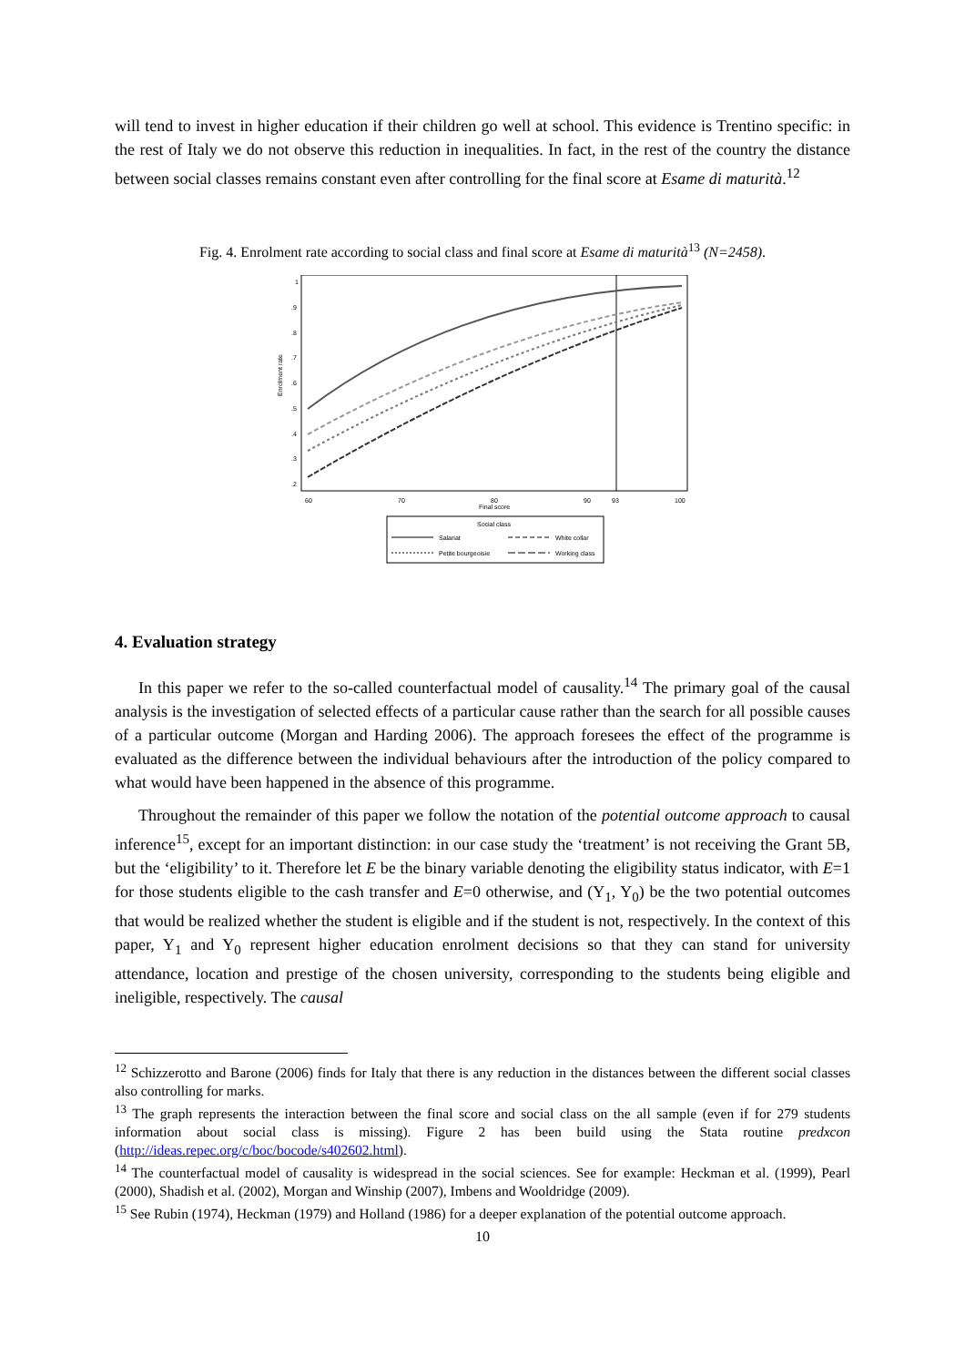will tend to invest in higher education if their children go well at school. This evidence is Trentino specific: in the rest of Italy we do not observe this reduction in inequalities. In fact, in the rest of the country the distance between social classes remains constant even after controlling for the final score at Esame di maturità.<sup>12</sup>
Fig. 4. Enrolment rate according to social class and final score at Esame di maturità<sup>13</sup> (N=2458).
Enrolment rate
1
.9
.8
.7
.6
.5
.4
.3
.2
60
70
80
90
93
100
Final score
Social class
Salariat
White collar
Petite bourgeoisie
Working class
4. Evaluation strategy
In this paper we refer to the so-called counterfactual model of causality.<sup>14</sup> The primary goal of the causal analysis is the investigation of selected effects of a particular cause rather than the search for all possible causes of a particular outcome (Morgan and Harding 2006). The approach foresees the effect of the programme is evaluated as the difference between the individual behaviours after the introduction of the policy compared to what would have been happened in the absence of this programme.
Throughout the remainder of this paper we follow the notation of the potential outcome approach to causal inference<sup>15</sup>, except for an important distinction: in our case study the ‘treatment’ is not receiving the Grant 5B, but the ‘eligibility’ to it. Therefore let E be the binary variable denoting the eligibility status indicator, with E=1 for those students eligible to the cash transfer and E=0 otherwise, and (Y<sub>1</sub>, Y<sub>0</sub>) be the two potential outcomes that would be realized whether the student is eligible and if the student is not, respectively. In the context of this paper, Y<sub>1</sub> and Y<sub>0</sub> represent higher education enrolment decisions so that they can stand for university attendance, location and prestige of the chosen university, corresponding to the students being eligible and ineligible, respectively. The causal
<sup>12</sup> Schizzerotto and Barone (2006) finds for Italy that there is any reduction in the distances between the different social classes also controlling for marks.
<sup>13</sup> The graph represents the interaction between the final score and social class on the all sample (even if for 279 students information about social class is missing). Figure 2 has been build using the Stata routine predxcon (http://ideas.repec.org/c/boc/bocode/s402602.html).
<sup>14</sup> The counterfactual model of causality is widespread in the social sciences. See for example: Heckman et al. (1999), Pearl (2000), Shadish et al. (2002), Morgan and Winship (2007), Imbens and Wooldridge (2009).
<sup>15</sup> See Rubin (1974), Heckman (1979) and Holland (1986) for a deeper explanation of the potential outcome approach.
10